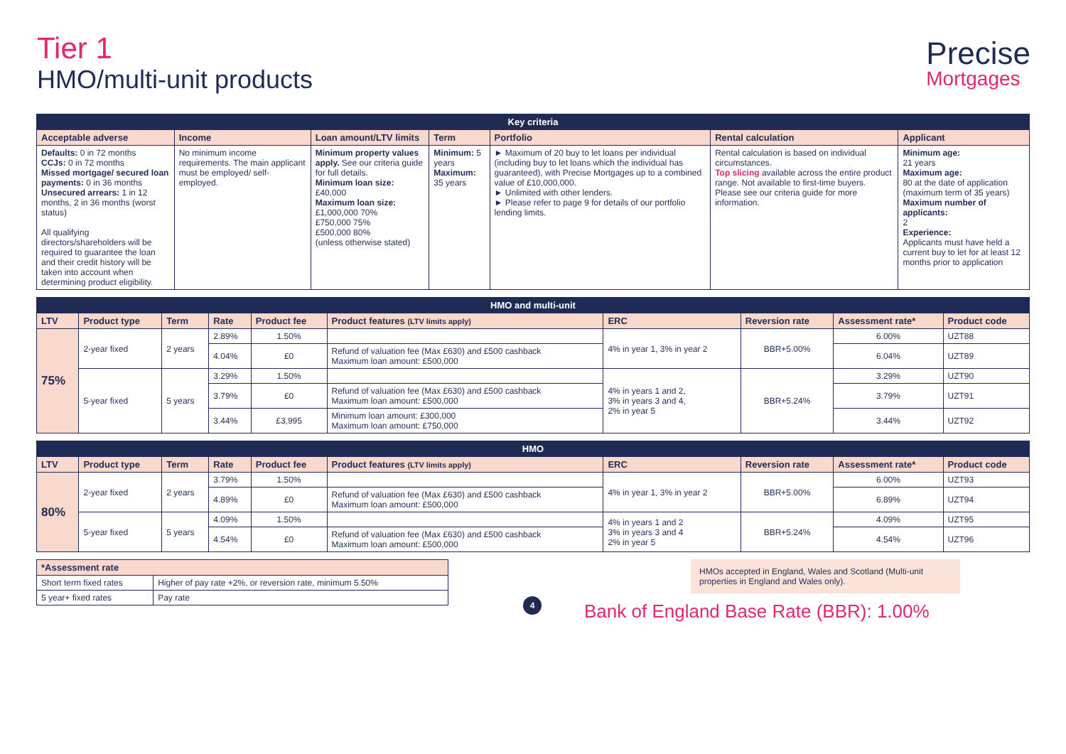Tier 1
HMO/multi-unit products
Precise
Mortgages
| Key criteria | | | | | | |
| --- | --- | --- | --- | --- | --- | --- |
| Acceptable adverse | Income | Loan amount/LTV limits | Term | Portfolio | Rental calculation | Applicant |
| Defaults: 0 in 72 months CCJs: 0 in 72 months Missed mortgage/ secured loan payments: 0 in 36 months Unsecured arrears: 1 in 12 months, 2 in 36 months (worst status) All qualifying directors/shareholders will be required to guarantee the loan and their credit history will be taken into account when determining product eligibility. | No minimum income requirements. The main applicant must be employed/ self-employed. | Minimum property values apply. See our criteria guide for full details. Minimum loan size: £40,000 Maximum loan size: £1,000,000 70% £750,000 75% £500,000 80% (unless otherwise stated) | Minimum: 5 years Maximum: 35 years | ► Maximum of 20 buy to let loans per individual (including buy to let loans which the individual has guaranteed), with Precise Mortgages up to a combined value of £10,000,000. ► Unlimited with other lenders. ► Please refer to page 9 for details of our portfolio lending limits. | Rental calculation is based on individual circumstances. Top slicing available across the entire product range. Not available to first-time buyers. Please see our criteria guide for more information. | Minimum age: 21 years Maximum age: 80 at the date of application (maximum term of 35 years) Maximum number of applicants: 2 Experience: Applicants must have held a current buy to let for at least 12 months prior to application |
| HMO and multi-unit | | | | | | | | | |
| --- | --- | --- | --- | --- | --- | --- | --- | --- | --- |
| LTV | Product type | Term | Rate | Product fee | Product features (LTV limits apply) | ERC | Reversion rate | Assessment rate* | Product code |
| 75% | 2-year fixed | 2 years | 2.89% | 1.50% | | 4% in year 1, 3% in year 2 | BBR+5.00% | 6.00% | UZT88 |
| | | | 4.04% | £0 | Refund of valuation fee (Max £630) and £500 cashback Maximum loan amount: £500,000 | | | 6.04% | UZT89 |
| | 5-year fixed | 5 years | 3.29% | 1.50% | | 4% in years 1 and 2, 3% in years 3 and 4, 2% in year 5 | BBR+5.24% | 3.29% | UZT90 |
| | | | 3.79% | £0 | Refund of valuation fee (Max £630) and £500 cashback Maximum loan amount: £500,000 | | | 3.79% | UZT91 |
| | | | 3.44% | £3,995 | Minimum loan amount: £300,000 Maximum loan amount: £750,000 | | | 3.44% | UZT92 |
| HMO | | | | | | | | | |
| --- | --- | --- | --- | --- | --- | --- | --- | --- | --- |
| LTV | Product type | Term | Rate | Product fee | Product features (LTV limits apply) | ERC | Reversion rate | Assessment rate* | Product code |
| 80% | 2-year fixed | 2 years | 3.79% | 1.50% | | 4% in year 1, 3% in year 2 | BBR+5.00% | 6.00% | UZT93 |
| | | | 4.89% | £0 | Refund of valuation fee (Max £630) and £500 cashback Maximum loan amount: £500,000 | | | 6.89% | UZT94 |
| | 5-year fixed | 5 years | 4.09% | 1.50% | | 4% in years 1 and 2 3% in years 3 and 4 2% in year 5 | BBR+5.24% | 4.09% | UZT95 |
| | | | 4.54% | £0 | Refund of valuation fee (Max £630) and £500 cashback Maximum loan amount: £500,000 | | | 4.54% | UZT96 |
| *Assessment rate | |
| --- | --- |
| Short term fixed rates | Higher of pay rate +2%, or reversion rate, minimum 5.50% |
| 5 year+ fixed rates | Pay rate |
4
HMOs accepted in England, Wales and Scotland (Multi-unit properties in England and Wales only).
Bank of England Base Rate (BBR): 1.00%